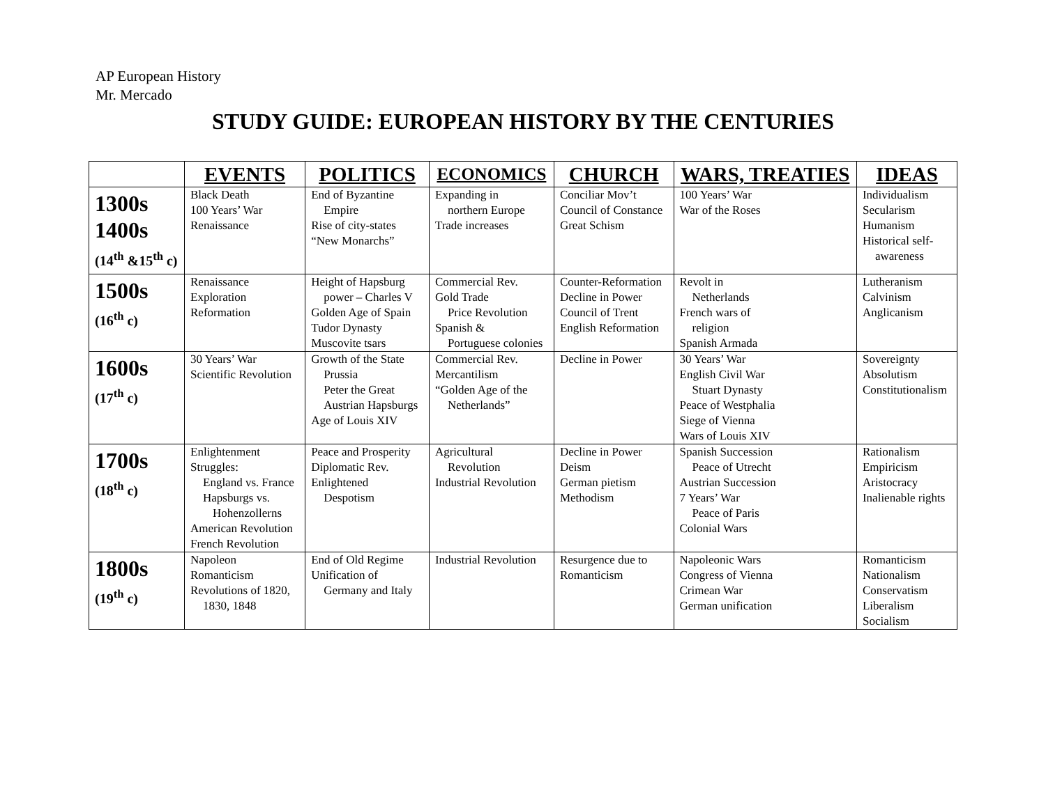AP European History
Mr. Mercado
STUDY GUIDE: EUROPEAN HISTORY BY THE CENTURIES
| | EVENTS | POLITICS | ECONOMICS | CHURCH | WARS, TREATIES | IDEAS |
| --- | --- | --- | --- | --- | --- | --- |
| 1300s 1400s (14<sup>th</sup> &15<sup>th</sup> c) | Black Death 100 Years’ War Renaissance | End of Byzantine Empire Rise of city-states “New Monarchs” | Expanding in northern Europe Trade increases | Conciliar Mov’t Council of Constance Great Schism | 100 Years’ War War of the Roses | Individualism Secularism Humanism Historical self- awareness |
| 1500s (16<sup>th</sup> c) | Renaissance Exploration Reformation | Height of Hapsburg power – Charles V Golden Age of Spain Tudor Dynasty Muscovite tsars | Commercial Rev. Gold Trade Price Revolution Spanish & Portuguese colonies | Counter-Reformation Decline in Power Council of Trent English Reformation | Revolt in Netherlands French wars of religion Spanish Armada | Lutheranism Calvinism Anglicanism |
| 1600s (17<sup>th</sup> c) | 30 Years’ War Scientific Revolution | Growth of the State Prussia Peter the Great Austrian Hapsburgs Age of Louis XIV | Commercial Rev. Mercantilism “Golden Age of the Netherlands” | Decline in Power | 30 Years’ War English Civil War Stuart Dynasty Peace of Westphalia Siege of Vienna Wars of Louis XIV | Sovereignty Absolutism Constitutionalism |
| 1700s (18<sup>th</sup> c) | Enlightenment Struggles: England vs. France Hapsburgs vs. Hohenzollerns American Revolution French Revolution | Peace and Prosperity Diplomatic Rev. Enlightened Despotism | Agricultural Revolution Industrial Revolution | Decline in Power Deism German pietism Methodism | Spanish Succession Peace of Utrecht Austrian Succession 7 Years’ War Peace of Paris Colonial Wars | Rationalism Empiricism Aristocracy Inalienable rights |
| 1800s (19<sup>th</sup> c) | Napoleon Romanticism Revolutions of 1820, 1830, 1848 | End of Old Regime Unification of Germany and Italy | Industrial Revolution | Resurgence due to Romanticism | Napoleonic Wars Congress of Vienna Crimean War German unification | Romanticism Nationalism Conservatism Liberalism Socialism |